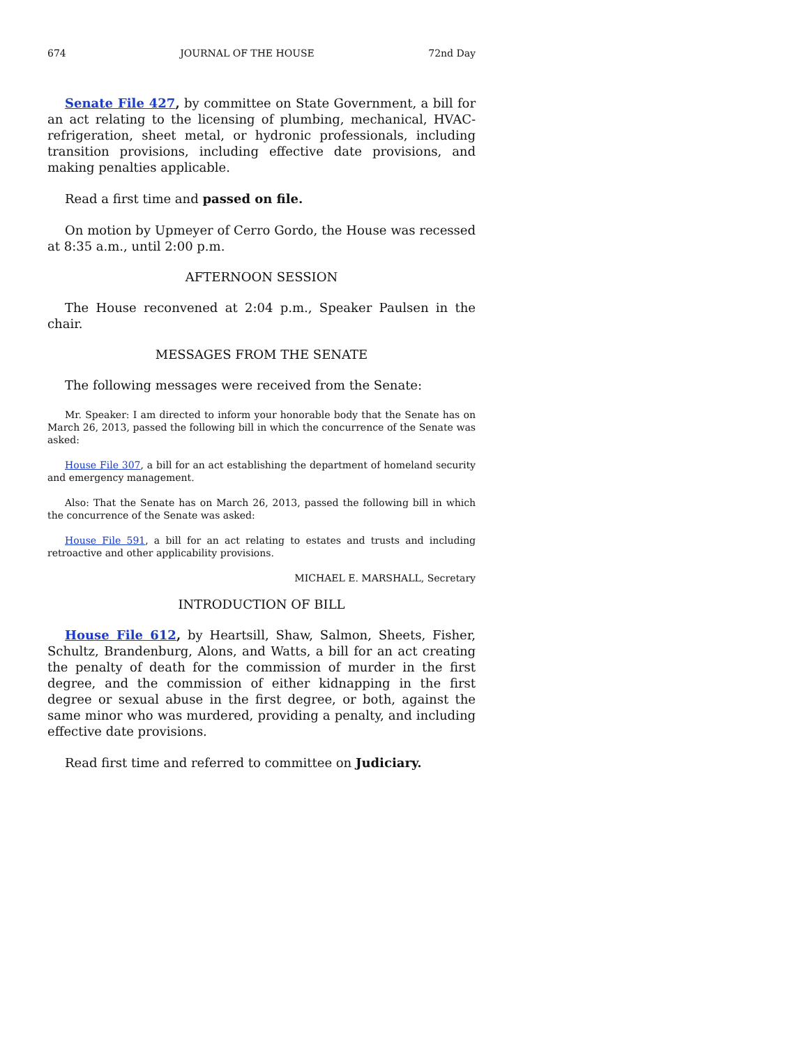674 JOURNAL OF THE HOUSE 72nd Day
Senate File 427, by committee on State Government, a bill for an act relating to the licensing of plumbing, mechanical, HVAC-refrigeration, sheet metal, or hydronic professionals, including transition provisions, including effective date provisions, and making penalties applicable.
Read a first time and passed on file.
On motion by Upmeyer of Cerro Gordo, the House was recessed at 8:35 a.m., until 2:00 p.m.
AFTERNOON SESSION
The House reconvened at 2:04 p.m., Speaker Paulsen in the chair.
MESSAGES FROM THE SENATE
The following messages were received from the Senate:
Mr. Speaker: I am directed to inform your honorable body that the Senate has on March 26, 2013, passed the following bill in which the concurrence of the Senate was asked:
House File 307, a bill for an act establishing the department of homeland security and emergency management.
Also: That the Senate has on March 26, 2013, passed the following bill in which the concurrence of the Senate was asked:
House File 591, a bill for an act relating to estates and trusts and including retroactive and other applicability provisions.
MICHAEL E. MARSHALL, Secretary
INTRODUCTION OF BILL
House File 612, by Heartsill, Shaw, Salmon, Sheets, Fisher, Schultz, Brandenburg, Alons, and Watts, a bill for an act creating the penalty of death for the commission of murder in the first degree, and the commission of either kidnapping in the first degree or sexual abuse in the first degree, or both, against the same minor who was murdered, providing a penalty, and including effective date provisions.
Read first time and referred to committee on Judiciary.